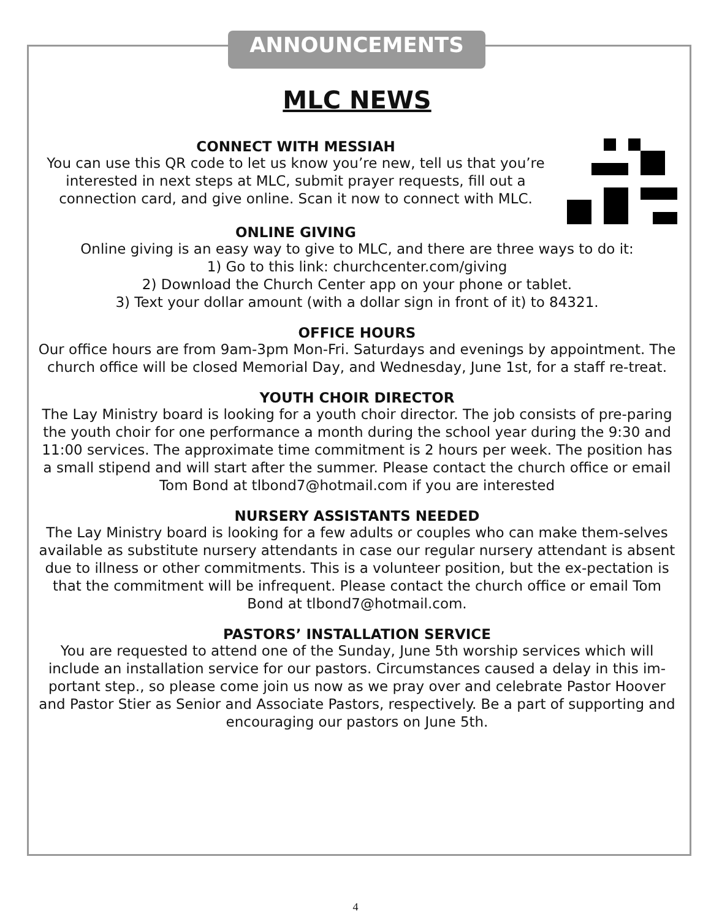ANNOUNCEMENTS
MLC NEWS
CONNECT WITH MESSIAH
You can use this QR code to let us know you’re new, tell us that you’re interested in next steps at MLC, submit prayer requests, fill out a connection card, and give online. Scan it now to connect with MLC.
ONLINE GIVING
Online giving is an easy way to give to MLC, and there are three ways to do it:
1) Go to this link: churchcenter.com/giving
2) Download the Church Center app on your phone or tablet.
3) Text your dollar amount (with a dollar sign in front of it) to 84321.
OFFICE HOURS
Our office hours are from 9am-3pm Mon-Fri. Saturdays and evenings by appointment. The church office will be closed Memorial Day, and Wednesday, June 1st, for a staff re-treat.
YOUTH CHOIR DIRECTOR
The Lay Ministry board is looking for a youth choir director. The job consists of pre-paring the youth choir for one performance a month during the school year during the 9:30 and 11:00 services. The approximate time commitment is 2 hours per week. The position has a small stipend and will start after the summer. Please contact the church office or email Tom Bond at tlbond7@hotmail.com if you are interested
NURSERY ASSISTANTS NEEDED
The Lay Ministry board is looking for a few adults or couples who can make them-selves available as substitute nursery attendants in case our regular nursery attendant is absent due to illness or other commitments. This is a volunteer position, but the ex-pectation is that the commitment will be infrequent. Please contact the church office or email Tom Bond at tlbond7@hotmail.com.
PASTORS’ INSTALLATION SERVICE
You are requested to attend one of the Sunday, June 5th worship services which will include an installation service for our pastors. Circumstances caused a delay in this im-portant step., so please come join us now as we pray over and celebrate Pastor Hoover and Pastor Stier as Senior and Associate Pastors, respectively. Be a part of supporting and encouraging our pastors on June 5th.
4